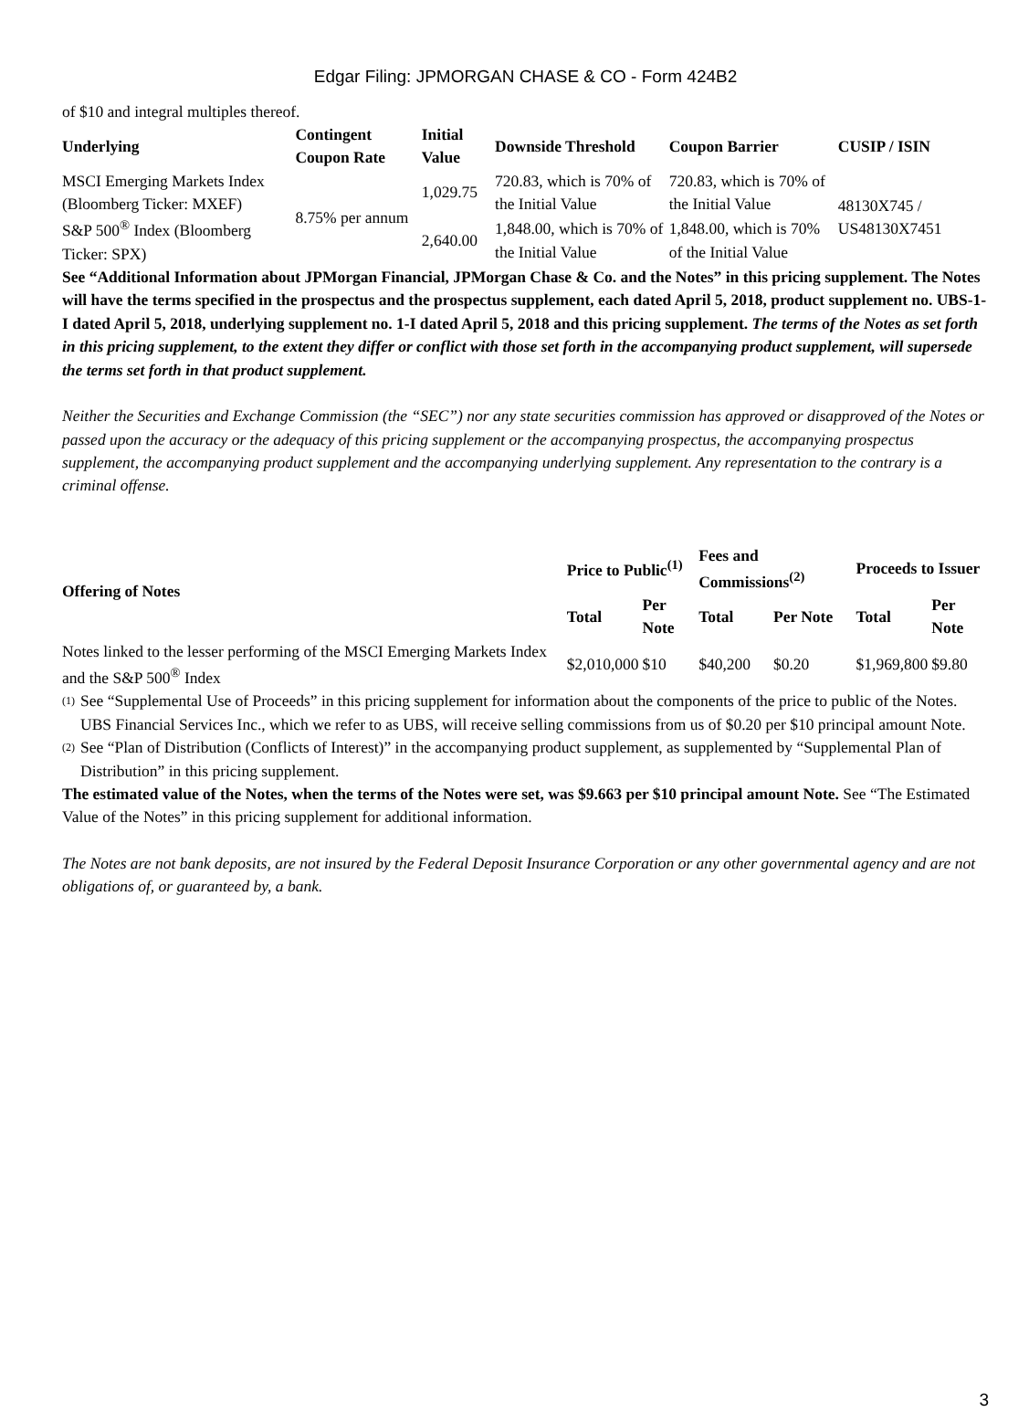Edgar Filing: JPMORGAN CHASE & CO - Form 424B2
of $10 and integral multiples thereof.
| Underlying | Contingent Coupon Rate | Initial Value | Downside Threshold | Coupon Barrier | CUSIP / ISIN |
| --- | --- | --- | --- | --- | --- |
| MSCI Emerging Markets Index (Bloomberg Ticker: MXEF) | 8.75% per annum | 1,029.75 | 720.83, which is 70% of the Initial Value | 720.83, which is 70% of the Initial Value | 48130X745 / US48130X7451 |
| S&P 500<sup>®</sup> Index (Bloomberg Ticker: SPX) | | 2,640.00 | 1,848.00, which is 70% of the Initial Value | 1,848.00, which is 70% of the Initial Value | |
See “Additional Information about JPMorgan Financial, JPMorgan Chase & Co. and the Notes” in this pricing supplement. The Notes will have the terms specified in the prospectus and the prospectus supplement, each dated April 5, 2018, product supplement no. UBS-1-I dated April 5, 2018, underlying supplement no. 1-I dated April 5, 2018 and this pricing supplement. The terms of the Notes as set forth in this pricing supplement, to the extent they differ or conflict with those set forth in the accompanying product supplement, will supersede the terms set forth in that product supplement.
Neither the Securities and Exchange Commission (the “SEC”) nor any state securities commission has approved or disapproved of the Notes or passed upon the accuracy or the adequacy of this pricing supplement or the accompanying prospectus, the accompanying prospectus supplement, the accompanying product supplement and the accompanying underlying supplement. Any representation to the contrary is a criminal offense.
| Offering of Notes | Price to Public<sup>(1)</sup> | | Fees and Commissions<sup>(2)</sup> | | Proceeds to Issuer | |
| --- | --- | --- | --- | --- | --- | --- |
| | Total | Per Note | Total | Per Note | Total | Per Note |
| Notes linked to the lesser performing of the MSCI Emerging Markets Index and the S&P 500<sup>®</sup> Index | $2,010,000 | $10 | $40,200 | $0.20 | $1,969,800 | $9.80 |
(1) See “Supplemental Use of Proceeds” in this pricing supplement for information about the components of the price to public of the Notes.
(2) UBS Financial Services Inc., which we refer to as UBS, will receive selling commissions from us of $0.20 per $10 principal amount Note. See “Plan of Distribution (Conflicts of Interest)” in the accompanying product supplement, as supplemented by “Supplemental Plan of Distribution” in this pricing supplement.
The estimated value of the Notes, when the terms of the Notes were set, was $9.663 per $10 principal amount Note. See “The Estimated Value of the Notes” in this pricing supplement for additional information.
The Notes are not bank deposits, are not insured by the Federal Deposit Insurance Corporation or any other governmental agency and are not obligations of, or guaranteed by, a bank.
3